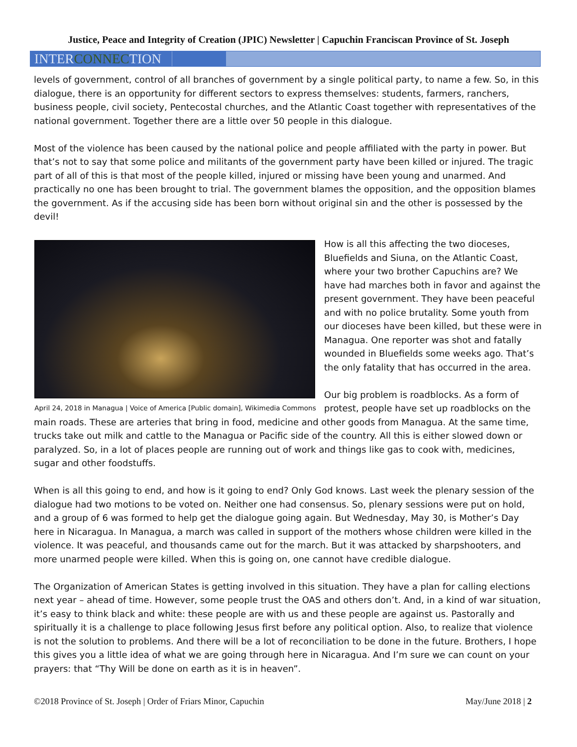Justice, Peace and Integrity of Creation (JPIC) Newsletter | Capuchin Franciscan Province of St. Joseph
INTERCONNECTION
levels of government, control of all branches of government by a single political party, to name a few. So, in this dialogue, there is an opportunity for different sectors to express themselves: students, farmers, ranchers, business people, civil society, Pentecostal churches, and the Atlantic Coast together with representatives of the national government. Together there are a little over 50 people in this dialogue.
Most of the violence has been caused by the national police and people affiliated with the party in power. But that’s not to say that some police and militants of the government party have been killed or injured. The tragic part of all of this is that most of the people killed, injured or missing have been young and unarmed. And practically no one has been brought to trial. The government blames the opposition, and the opposition blames the government. As if the accusing side has been born without original sin and the other is possessed by the devil!
April 24, 2018 in Managua | Voice of America [Public domain], Wikimedia Commons
How is all this affecting the two dioceses, Bluefields and Siuna, on the Atlantic Coast, where your two brother Capuchins are? We have had marches both in favor and against the present government. They have been peaceful and with no police brutality. Some youth from our dioceses have been killed, but these were in Managua. One reporter was shot and fatally wounded in Bluefields some weeks ago. That’s the only fatality that has occurred in the area.
Our big problem is roadblocks. As a form of protest, people have set up roadblocks on the main roads. These are arteries that bring in food, medicine and other goods from Managua. At the same time, trucks take out milk and cattle to the Managua or Pacific side of the country. All this is either slowed down or paralyzed. So, in a lot of places people are running out of work and things like gas to cook with, medicines, sugar and other foodstuffs.
When is all this going to end, and how is it going to end? Only God knows. Last week the plenary session of the dialogue had two motions to be voted on. Neither one had consensus. So, plenary sessions were put on hold, and a group of 6 was formed to help get the dialogue going again. But Wednesday, May 30, is Mother’s Day here in Nicaragua. In Managua, a march was called in support of the mothers whose children were killed in the violence. It was peaceful, and thousands came out for the march. But it was attacked by sharpshooters, and more unarmed people were killed. When this is going on, one cannot have credible dialogue.
The Organization of American States is getting involved in this situation. They have a plan for calling elections next year – ahead of time. However, some people trust the OAS and others don’t. And, in a kind of war situation, it’s easy to think black and white: these people are with us and these people are against us. Pastorally and spiritually it is a challenge to place following Jesus first before any political option. Also, to realize that violence is not the solution to problems. And there will be a lot of reconciliation to be done in the future. Brothers, I hope this gives you a little idea of what we are going through here in Nicaragua. And I’m sure we can count on your prayers: that “Thy Will be done on earth as it is in heaven”.
©2018 Province of St. Joseph | Order of Friars Minor, Capuchin May/June 2018 | 2